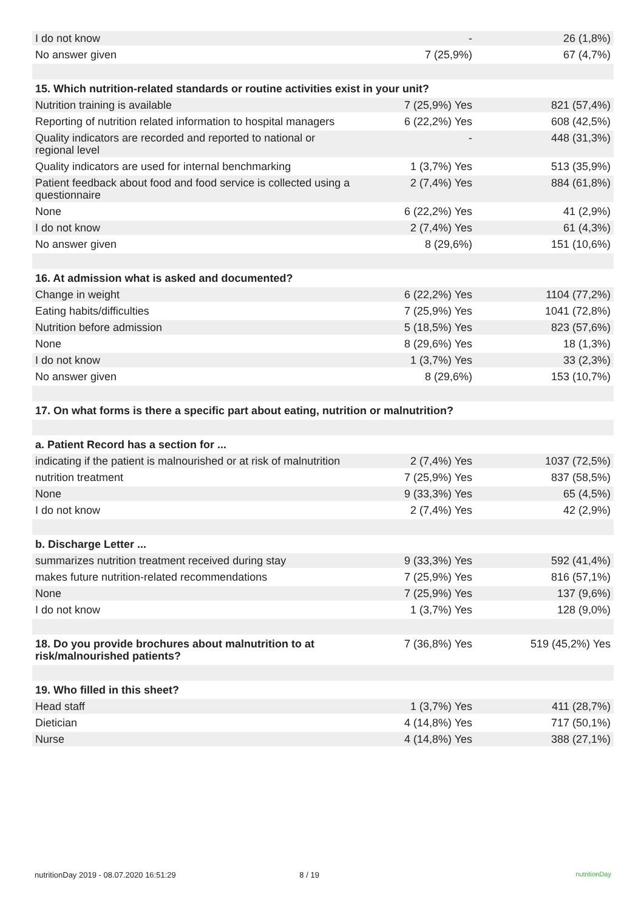| I do not know | - | 26 (1,8%) |
| No answer given | 7 (25,9%) | 67 (4,7%) |
| 15. Which nutrition-related standards or routine activities exist in your unit? | | |
| Nutrition training is available | 7 (25,9%) Yes | 821 (57,4%) |
| Reporting of nutrition related information to hospital managers | 6 (22,2%) Yes | 608 (42,5%) |
| Quality indicators are recorded and reported to national or regional level | - | 448 (31,3%) |
| Quality indicators are used for internal benchmarking | 1 (3,7%) Yes | 513 (35,9%) |
| Patient feedback about food and food service is collected using a questionnaire | 2 (7,4%) Yes | 884 (61,8%) |
| None | 6 (22,2%) Yes | 41 (2,9%) |
| I do not know | 2 (7,4%) Yes | 61 (4,3%) |
| No answer given | 8 (29,6%) | 151 (10,6%) |
| 16. At admission what is asked and documented? | | |
| Change in weight | 6 (22,2%) Yes | 1104 (77,2%) |
| Eating habits/difficulties | 7 (25,9%) Yes | 1041 (72,8%) |
| Nutrition before admission | 5 (18,5%) Yes | 823 (57,6%) |
| None | 8 (29,6%) Yes | 18 (1,3%) |
| I do not know | 1 (3,7%) Yes | 33 (2,3%) |
| No answer given | 8 (29,6%) | 153 (10,7%) |
| 17. On what forms is there a specific part about eating, nutrition or malnutrition? | | |
| a. Patient Record has a section for ... | | |
| indicating if the patient is malnourished or at risk of malnutrition | 2 (7,4%) Yes | 1037 (72,5%) |
| nutrition treatment | 7 (25,9%) Yes | 837 (58,5%) |
| None | 9 (33,3%) Yes | 65 (4,5%) |
| I do not know | 2 (7,4%) Yes | 42 (2,9%) |
| b. Discharge Letter ... | | |
| summarizes nutrition treatment received during stay | 9 (33,3%) Yes | 592 (41,4%) |
| makes future nutrition-related recommendations | 7 (25,9%) Yes | 816 (57,1%) |
| None | 7 (25,9%) Yes | 137 (9,6%) |
| I do not know | 1 (3,7%) Yes | 128 (9,0%) |
| 18. Do you provide brochures about malnutrition to at risk/malnourished patients? | 7 (36,8%) Yes | 519 (45,2%) Yes |
| 19. Who filled in this sheet? | | |
| Head staff | 1 (3,7%) Yes | 411 (28,7%) |
| Dietician | 4 (14,8%) Yes | 717 (50,1%) |
| Nurse | 4 (14,8%) Yes | 388 (27,1%) |
nutritionDay 2019 - 08.07.2020 16:51:29 8 / 19 nutritionDay